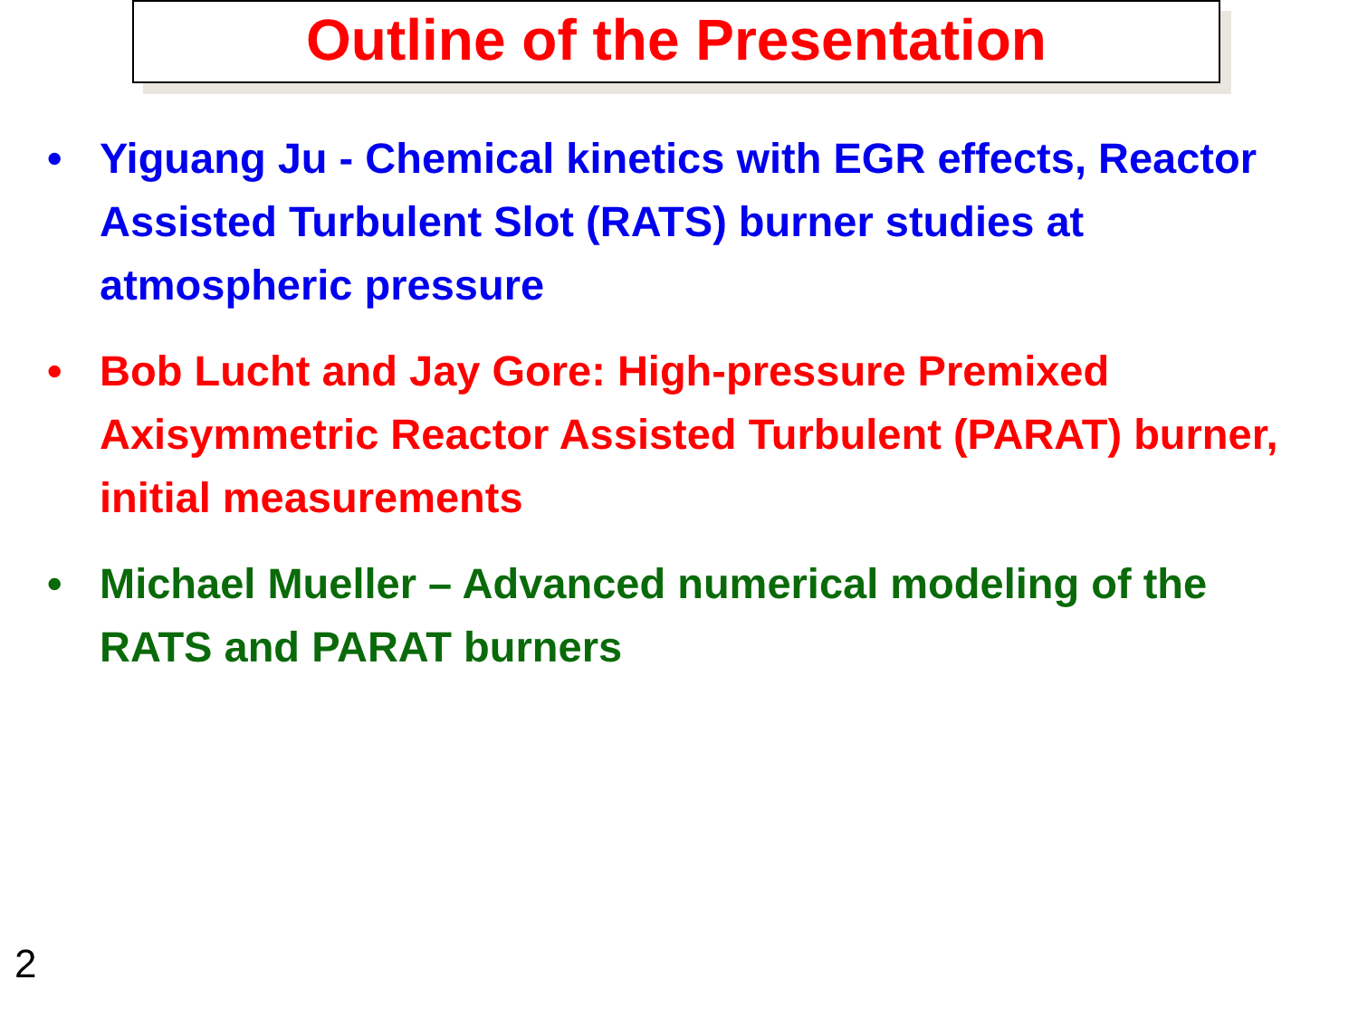Outline of the Presentation
• Yiguang Ju - Chemical kinetics with EGR effects, Reactor Assisted Turbulent Slot (RATS) burner studies at atmospheric pressure
• Bob Lucht and Jay Gore: High-pressure Premixed Axisymmetric Reactor Assisted Turbulent (PARAT) burner, initial measurements
• Michael Mueller – Advanced numerical modeling of the RATS and PARAT burners
2